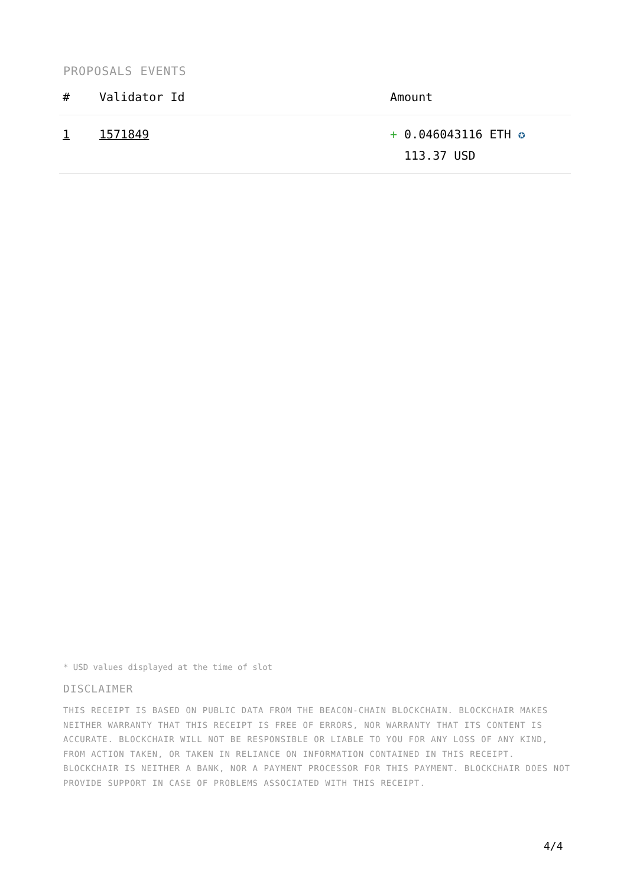PROPOSALS EVENTS
| # | Validator Id | Amount |
| --- | --- | --- |
| 1 | 1571849 | + 0.046043116 ETH ✪ 113.37 USD |
* USD values displayed at the time of slot
DISCLAIMER
THIS RECEIPT IS BASED ON PUBLIC DATA FROM THE BEACON-CHAIN BLOCKCHAIN. BLOCKCHAIR MAKES NEITHER WARRANTY THAT THIS RECEIPT IS FREE OF ERRORS, NOR WARRANTY THAT ITS CONTENT IS ACCURATE. BLOCKCHAIR WILL NOT BE RESPONSIBLE OR LIABLE TO YOU FOR ANY LOSS OF ANY KIND, FROM ACTION TAKEN, OR TAKEN IN RELIANCE ON INFORMATION CONTAINED IN THIS RECEIPT. BLOCKCHAIR IS NEITHER A BANK, NOR A PAYMENT PROCESSOR FOR THIS PAYMENT. BLOCKCHAIR DOES NOT PROVIDE SUPPORT IN CASE OF PROBLEMS ASSOCIATED WITH THIS RECEIPT.
4/4